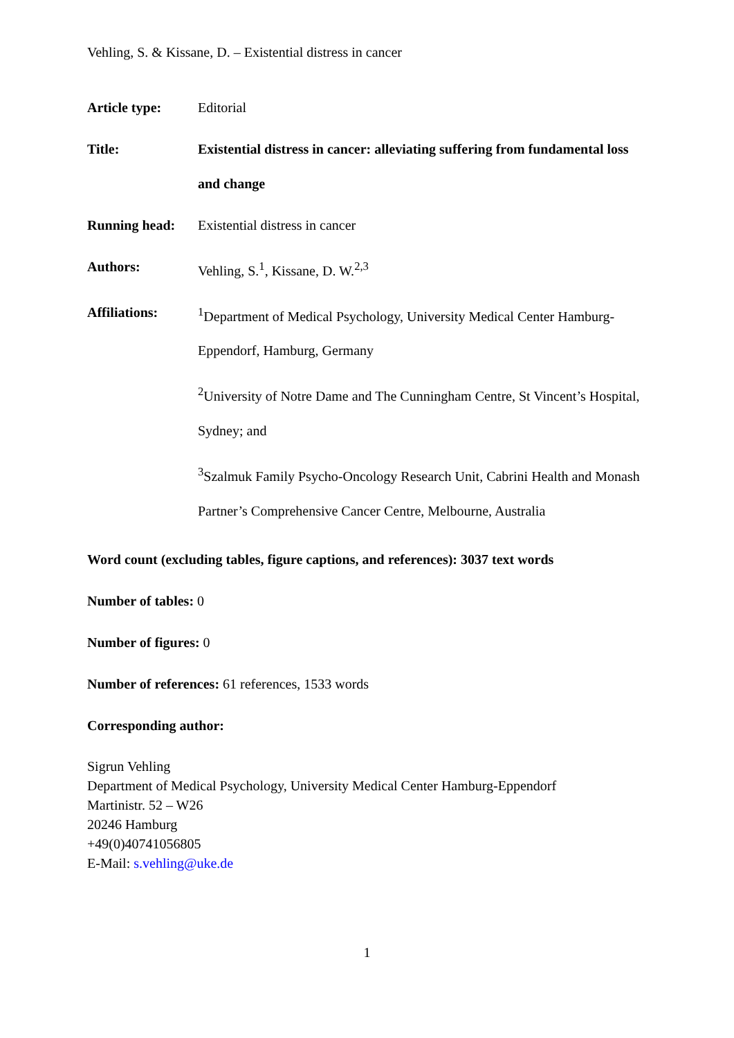Vehling, S. & Kissane, D. – Existential distress in cancer
Article type: Editorial
Title: Existential distress in cancer: alleviating suffering from fundamental loss and change
Running head: Existential distress in cancer
Authors: Vehling, S.<sup>1</sup>, Kissane, D. W.<sup>2,3</sup>
Affiliations:
<sup>1</sup> Department of Medical Psychology, University Medical Center Hamburg-Eppendorf, Hamburg, Germany
<sup>2</sup> University of Notre Dame and The Cunningham Centre, St Vincent’s Hospital, Sydney; and
<sup>3</sup> Szalmuk Family Psycho-Oncology Research Unit, Cabrini Health and Monash Partner’s Comprehensive Cancer Centre, Melbourne, Australia
Word count (excluding tables, figure captions, and references): 3037 text words
Number of tables: 0
Number of figures: 0
Number of references: 61 references, 1533 words
Corresponding author:
Sigrun Vehling
Department of Medical Psychology, University Medical Center Hamburg-Eppendorf
Martinistr. 52 – W26
20246 Hamburg
+49(0)40741056805
E-Mail: s.vehling@uke.de
1